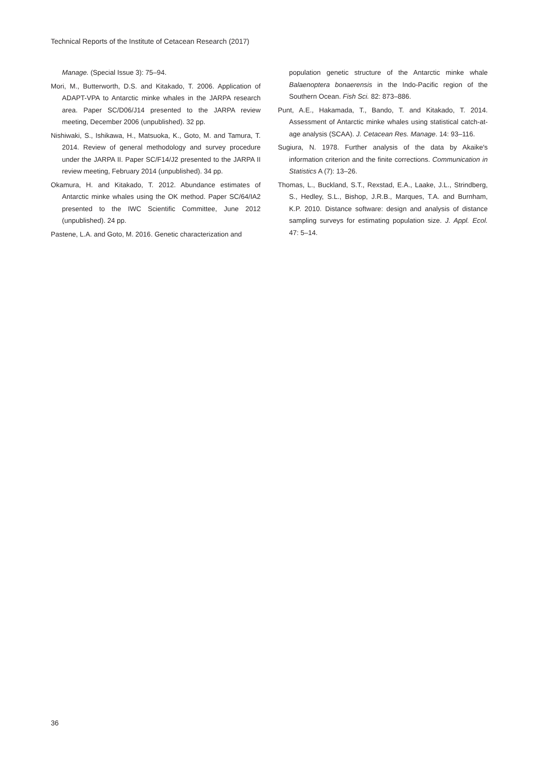Technical Reports of the Institute of Cetacean Research (2017)
Manage. (Special Issue 3): 75–94.
Mori, M., Butterworth, D.S. and Kitakado, T. 2006. Application of ADAPT-VPA to Antarctic minke whales in the JARPA research area. Paper SC/D06/J14 presented to the JARPA review meeting, December 2006 (unpublished). 32 pp.
Nishiwaki, S., Ishikawa, H., Matsuoka, K., Goto, M. and Tamura, T. 2014. Review of general methodology and survey procedure under the JARPA II. Paper SC/F14/J2 presented to the JARPA II review meeting, February 2014 (unpublished). 34 pp.
Okamura, H. and Kitakado, T. 2012. Abundance estimates of Antarctic minke whales using the OK method. Paper SC/64/IA2 presented to the IWC Scientific Committee, June 2012 (unpublished). 24 pp.
Pastene, L.A. and Goto, M. 2016. Genetic characterization and
population genetic structure of the Antarctic minke whale Balaenoptera bonaerensis in the Indo-Pacific region of the Southern Ocean. Fish Sci. 82: 873–886.
Punt, A.E., Hakamada, T., Bando, T. and Kitakado, T. 2014. Assessment of Antarctic minke whales using statistical catch-at-age analysis (SCAA). J. Cetacean Res. Manage. 14: 93–116.
Sugiura, N. 1978. Further analysis of the data by Akaike′s information criterion and the finite corrections. Communication in Statistics A (7): 13–26.
Thomas, L., Buckland, S.T., Rexstad, E.A., Laake, J.L., Strindberg, S., Hedley, S.L., Bishop, J.R.B., Marques, T.A. and Burnham, K.P. 2010. Distance software: design and analysis of distance sampling surveys for estimating population size. J. Appl. Ecol. 47: 5–14.
36